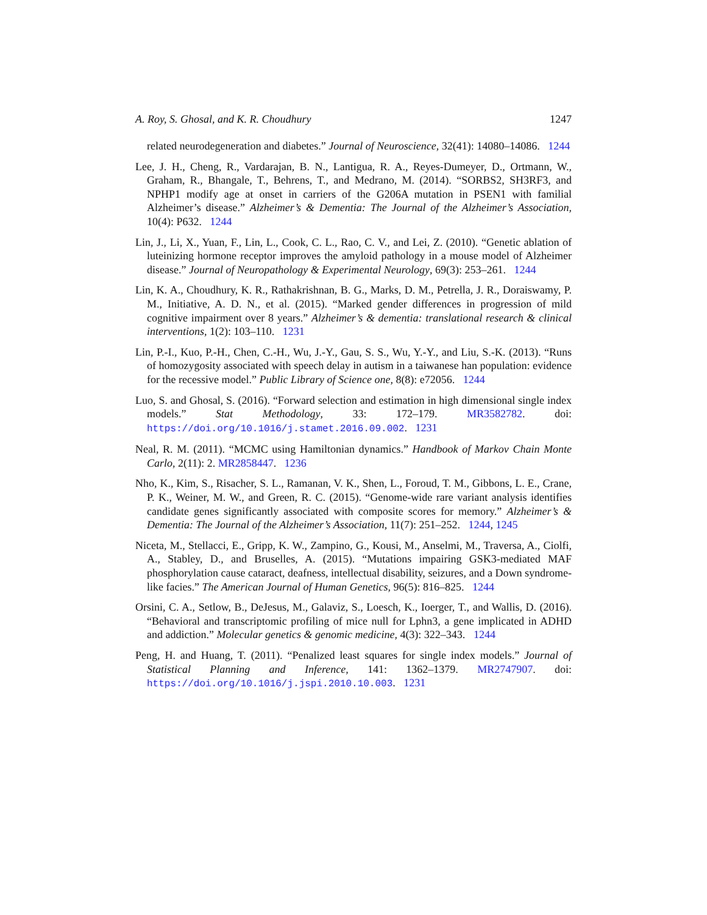A. Roy, S. Ghosal, and K. R. Choudhury 1247
related neurodegeneration and diabetes.” Journal of Neuroscience, 32(41): 14080–14086. 1244
Lee, J. H., Cheng, R., Vardarajan, B. N., Lantigua, R. A., Reyes-Dumeyer, D., Ortmann, W., Graham, R., Bhangale, T., Behrens, T., and Medrano, M. (2014). “SORBS2, SH3RF3, and NPHP1 modify age at onset in carriers of the G206A mutation in PSEN1 with familial Alzheimer’s disease.” Alzheimer’s & Dementia: The Journal of the Alzheimer’s Association, 10(4): P632. 1244
Lin, J., Li, X., Yuan, F., Lin, L., Cook, C. L., Rao, C. V., and Lei, Z. (2010). “Genetic ablation of luteinizing hormone receptor improves the amyloid pathology in a mouse model of Alzheimer disease.” Journal of Neuropathology & Experimental Neurology, 69(3): 253–261. 1244
Lin, K. A., Choudhury, K. R., Rathakrishnan, B. G., Marks, D. M., Petrella, J. R., Doraiswamy, P. M., Initiative, A. D. N., et al. (2015). “Marked gender differences in progression of mild cognitive impairment over 8 years.” Alzheimer’s & dementia: translational research & clinical interventions, 1(2): 103–110. 1231
Lin, P.-I., Kuo, P.-H., Chen, C.-H., Wu, J.-Y., Gau, S. S., Wu, Y.-Y., and Liu, S.-K. (2013). “Runs of homozygosity associated with speech delay in autism in a taiwanese han population: evidence for the recessive model.” Public Library of Science one, 8(8): e72056. 1244
Luo, S. and Ghosal, S. (2016). “Forward selection and estimation in high dimensional single index models.” Stat Methodology, 33: 172–179. MR3582782. doi: https://doi.org/10.1016/j.stamet.2016.09.002. 1231
Neal, R. M. (2011). “MCMC using Hamiltonian dynamics.” Handbook of Markov Chain Monte Carlo, 2(11): 2. MR2858447. 1236
Nho, K., Kim, S., Risacher, S. L., Ramanan, V. K., Shen, L., Foroud, T. M., Gibbons, L. E., Crane, P. K., Weiner, M. W., and Green, R. C. (2015). “Genome-wide rare variant analysis identifies candidate genes significantly associated with composite scores for memory.” Alzheimer’s & Dementia: The Journal of the Alzheimer’s Association, 11(7): 251–252. 1244, 1245
Niceta, M., Stellacci, E., Gripp, K. W., Zampino, G., Kousi, M., Anselmi, M., Traversa, A., Ciolfi, A., Stabley, D., and Bruselles, A. (2015). “Mutations impairing GSK3-mediated MAF phosphorylation cause cataract, deafness, intellectual disability, seizures, and a Down syndrome-like facies.” The American Journal of Human Genetics, 96(5): 816–825. 1244
Orsini, C. A., Setlow, B., DeJesus, M., Galaviz, S., Loesch, K., Ioerger, T., and Wallis, D. (2016). “Behavioral and transcriptomic profiling of mice null for Lphn3, a gene implicated in ADHD and addiction.” Molecular genetics & genomic medicine, 4(3): 322–343. 1244
Peng, H. and Huang, T. (2011). “Penalized least squares for single index models.” Journal of Statistical Planning and Inference, 141: 1362–1379. MR2747907. doi: https://doi.org/10.1016/j.jspi.2010.10.003. 1231